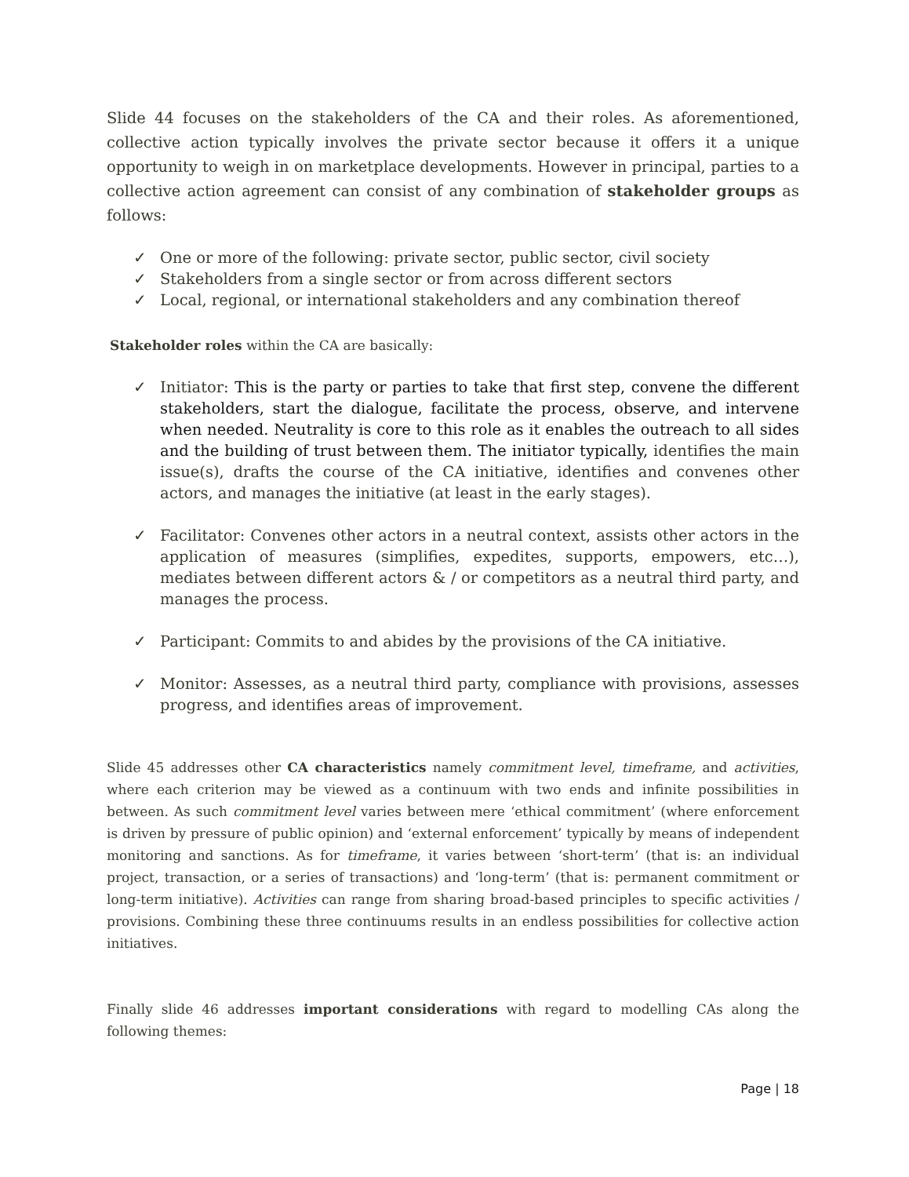Slide 44 focuses on the stakeholders of the CA and their roles. As aforementioned, collective action typically involves the private sector because it offers it a unique opportunity to weigh in on marketplace developments. However in principal, parties to a collective action agreement can consist of any combination of stakeholder groups as follows:
✓ One or more of the following: private sector, public sector, civil society
✓ Stakeholders from a single sector or from across different sectors
✓ Local, regional, or international stakeholders and any combination thereof
Stakeholder roles within the CA are basically:
✓ Initiator: This is the party or parties to take that first step, convene the different stakeholders, start the dialogue, facilitate the process, observe, and intervene when needed. Neutrality is core to this role as it enables the outreach to all sides and the building of trust between them. The initiator typically, identifies the main issue(s), drafts the course of the CA initiative, identifies and convenes other actors, and manages the initiative (at least in the early stages).
✓ Facilitator: Convenes other actors in a neutral context, assists other actors in the application of measures (simplifies, expedites, supports, empowers, etc…), mediates between different actors & / or competitors as a neutral third party, and manages the process.
✓ Participant: Commits to and abides by the provisions of the CA initiative.
✓ Monitor: Assesses, as a neutral third party, compliance with provisions, assesses progress, and identifies areas of improvement.
Slide 45 addresses other CA characteristics namely commitment level, timeframe, and activities, where each criterion may be viewed as a continuum with two ends and infinite possibilities in between. As such commitment level varies between mere ‘ethical commitment’ (where enforcement is driven by pressure of public opinion) and ‘external enforcement’ typically by means of independent monitoring and sanctions. As for timeframe, it varies between ‘short-term’ (that is: an individual project, transaction, or a series of transactions) and ‘long-term’ (that is: permanent commitment or long-term initiative). Activities can range from sharing broad-based principles to specific activities / provisions. Combining these three continuums results in an endless possibilities for collective action initiatives.
Finally slide 46 addresses important considerations with regard to modelling CAs along the following themes:
Page | 18